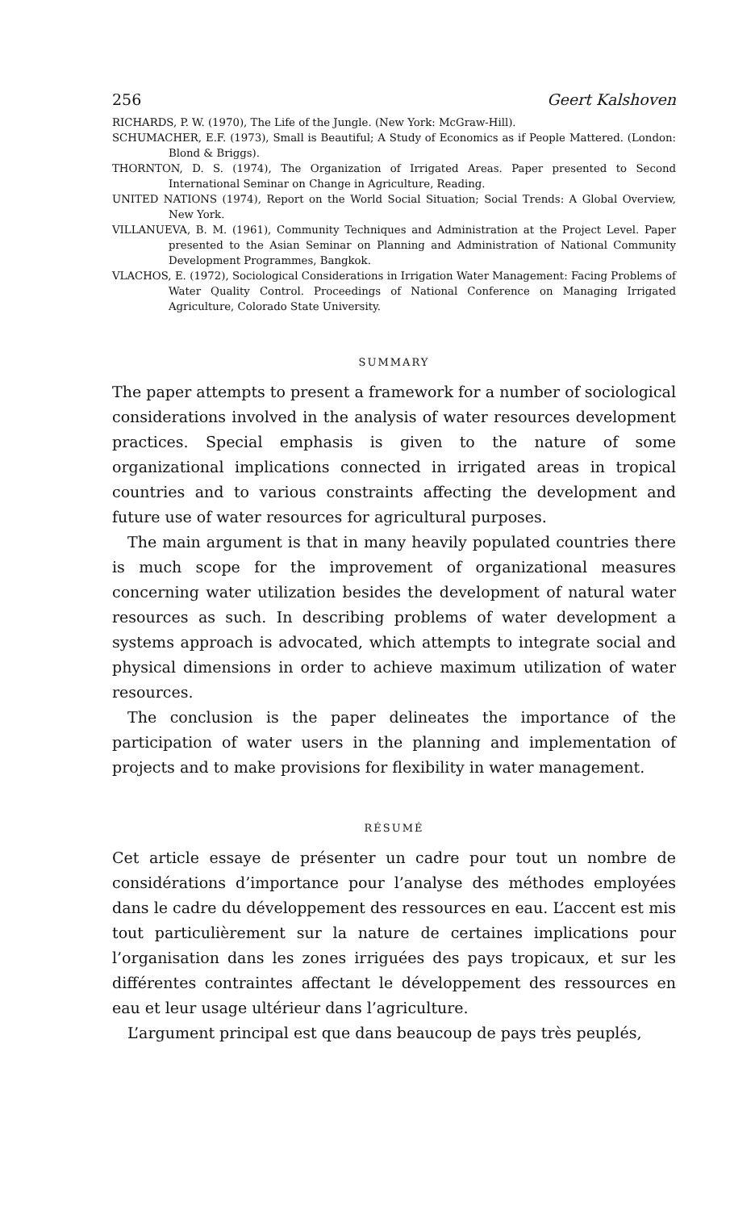256 Geert Kalshoven
RICHARDS, P. W. (1970), The Life of the Jungle. (New York: McGraw-Hill).
SCHUMACHER, E.F. (1973), Small is Beautiful; A Study of Economics as if People Mattered. (London: Blond & Briggs).
THORNTON, D. S. (1974), The Organization of Irrigated Areas. Paper presented to Second International Seminar on Change in Agriculture, Reading.
UNITED NATIONS (1974), Report on the World Social Situation; Social Trends: A Global Overview, New York.
VILLANUEVA, B. M. (1961), Community Techniques and Administration at the Project Level. Paper presented to the Asian Seminar on Planning and Administration of National Community Development Programmes, Bangkok.
VLACHOS, E. (1972), Sociological Considerations in Irrigation Water Management: Facing Problems of Water Quality Control. Proceedings of National Conference on Managing Irrigated Agriculture, Colorado State University.
SUMMARY
The paper attempts to present a framework for a number of sociological considerations involved in the analysis of water resources development practices. Special emphasis is given to the nature of some organizational implications connected in irrigated areas in tropical countries and to various constraints affecting the development and future use of water resources for agricultural purposes.
The main argument is that in many heavily populated countries there is much scope for the improvement of organizational measures concerning water utilization besides the development of natural water resources as such. In describing problems of water development a systems approach is advocated, which attempts to integrate social and physical dimensions in order to achieve maximum utilization of water resources.
The conclusion is the paper delineates the importance of the participation of water users in the planning and implementation of projects and to make provisions for flexibility in water management.
RÉSUMÉ
Cet article essaye de présenter un cadre pour tout un nombre de considérations d’importance pour l’analyse des méthodes employées dans le cadre du développement des ressources en eau. L’accent est mis tout particulièrement sur la nature de certaines implications pour l’organisation dans les zones irriguées des pays tropicaux, et sur les différentes contraintes affectant le développement des ressources en eau et leur usage ultérieur dans l’agriculture.
L’argument principal est que dans beaucoup de pays très peuplés,